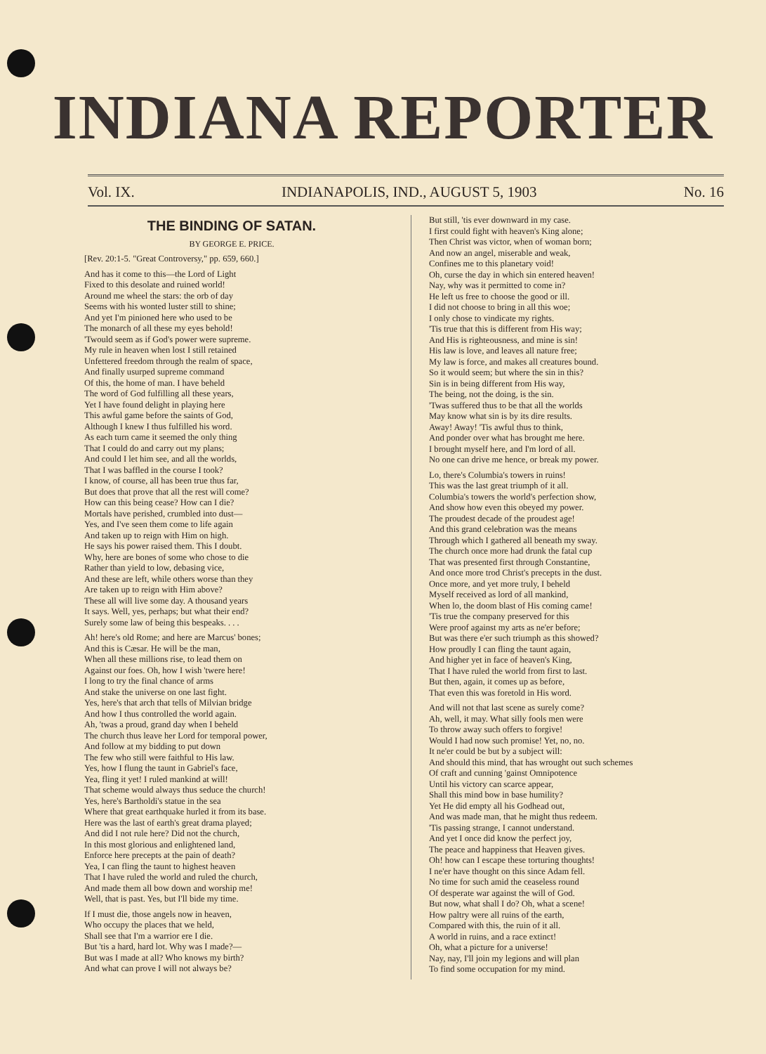INDIANA REPORTER
Vol. IX. INDIANAPOLIS, IND., AUGUST 5, 1903 No. 16
THE BINDING OF SATAN.
BY GEORGE E. PRICE.
[Rev. 20:1-5. "Great Controversy," pp. 659, 660.]
And has it come to this—the Lord of Light
Fixed to this desolate and ruined world!
Around me wheel the stars: the orb of day
Seems with his wonted luster still to shine;
And yet I'm pinioned here who used to be
The monarch of all these my eyes behold!
'Twould seem as if God's power were supreme.
My rule in heaven when lost I still retained
Unfettered freedom through the realm of space,
And finally usurped supreme command
Of this, the home of man. I have beheld
The word of God fulfilling all these years,
Yet I have found delight in playing here
This awful game before the saints of God,
Although I knew I thus fulfilled his word.
As each turn came it seemed the only thing
That I could do and carry out my plans;
And could I let him see, and all the worlds,
That I was baffled in the course I took?
I know, of course, all has been true thus far,
But does that prove that all the rest will come?
How can this being cease? How can I die?
Mortals have perished, crumbled into dust—
Yes, and I've seen them come to life again
And taken up to reign with Him on high.
He says his power raised them. This I doubt.
Why, here are bones of some who chose to die
Rather than yield to low, debasing vice,
And these are left, while others worse than they
Are taken up to reign with Him above?
These all will live some day. A thousand years
It says. Well, yes, perhaps; but what their end?
Surely some law of being this bespeaks. . . .
Ah! here's old Rome; and here are Marcus' bones;
And this is Cæsar. He will be the man,
When all these millions rise, to lead them on
Against our foes. Oh, how I wish 'twere here!
I long to try the final chance of arms
And stake the universe on one last fight.
Yes, here's that arch that tells of Milvian bridge
And how I thus controlled the world again.
Ah, 'twas a proud, grand day when I beheld
The church thus leave her Lord for temporal power,
And follow at my bidding to put down
The few who still were faithful to His law.
Yes, how I flung the taunt in Gabriel's face,
Yea, fling it yet! I ruled mankind at will!
That scheme would always thus seduce the church!
Yes, here's Bartholdi's statue in the sea
Where that great earthquake hurled it from its base.
Here was the last of earth's great drama played;
And did I not rule here? Did not the church,
In this most glorious and enlightened land,
Enforce here precepts at the pain of death?
Yea, I can fling the taunt to highest heaven
That I have ruled the world and ruled the church,
And made them all bow down and worship me!
Well, that is past. Yes, but I'll bide my time.
If I must die, those angels now in heaven,
Who occupy the places that we held,
Shall see that I'm a warrior ere I die.
But 'tis a hard, hard lot. Why was I made?—
But was I made at all? Who knows my birth?
And what can prove I will not always be?
But still, 'tis ever downward in my case.
I first could fight with heaven's King alone;
Then Christ was victor, when of woman born;
And now an angel, miserable and weak,
Confines me to this planetary void!
Oh, curse the day in which sin entered heaven!
Nay, why was it permitted to come in?
He left us free to choose the good or ill.
I did not choose to bring in all this woe;
I only chose to vindicate my rights.
'Tis true that this is different from His way;
And His is righteousness, and mine is sin!
His law is love, and leaves all nature free;
My law is force, and makes all creatures bound.
So it would seem; but where the sin in this?
Sin is in being different from His way,
The being, not the doing, is the sin.
'Twas suffered thus to be that all the worlds
May know what sin is by its dire results.
Away! Away! 'Tis awful thus to think,
And ponder over what has brought me here.
I brought myself here, and I'm lord of all.
No one can drive me hence, or break my power.
Lo, there's Columbia's towers in ruins!
This was the last great triumph of it all.
Columbia's towers the world's perfection show,
And show how even this obeyed my power.
The proudest decade of the proudest age!
And this grand celebration was the means
Through which I gathered all beneath my sway.
The church once more had drunk the fatal cup
That was presented first through Constantine,
And once more trod Christ's precepts in the dust.
Once more, and yet more truly, I beheld
Myself received as lord of all mankind,
When lo, the doom blast of His coming came!
'Tis true the company preserved for this
Were proof against my arts as ne'er before;
But was there e'er such triumph as this showed?
How proudly I can fling the taunt again,
And higher yet in face of heaven's King,
That I have ruled the world from first to last.
But then, again, it comes up as before,
That even this was foretold in His word.
And will not that last scene as surely come?
Ah, well, it may. What silly fools men were
To throw away such offers to forgive!
Would I had now such promise! Yet, no, no.
It ne'er could be but by a subject will:
And should this mind, that has wrought out such schemes
Of craft and cunning 'gainst Omnipotence
Until his victory can scarce appear,
Shall this mind bow in base humility?
Yet He did empty all his Godhead out,
And was made man, that he might thus redeem.
'Tis passing strange, I cannot understand.
And yet I once did know the perfect joy,
The peace and happiness that Heaven gives.
Oh! how can I escape these torturing thoughts!
I ne'er have thought on this since Adam fell.
No time for such amid the ceaseless round
Of desperate war against the will of God.
But now, what shall I do? Oh, what a scene!
How paltry were all ruins of the earth,
Compared with this, the ruin of it all.
A world in ruins, and a race extinct!
Oh, what a picture for a universe!
Nay, nay, I'll join my legions and will plan
To find some occupation for my mind.